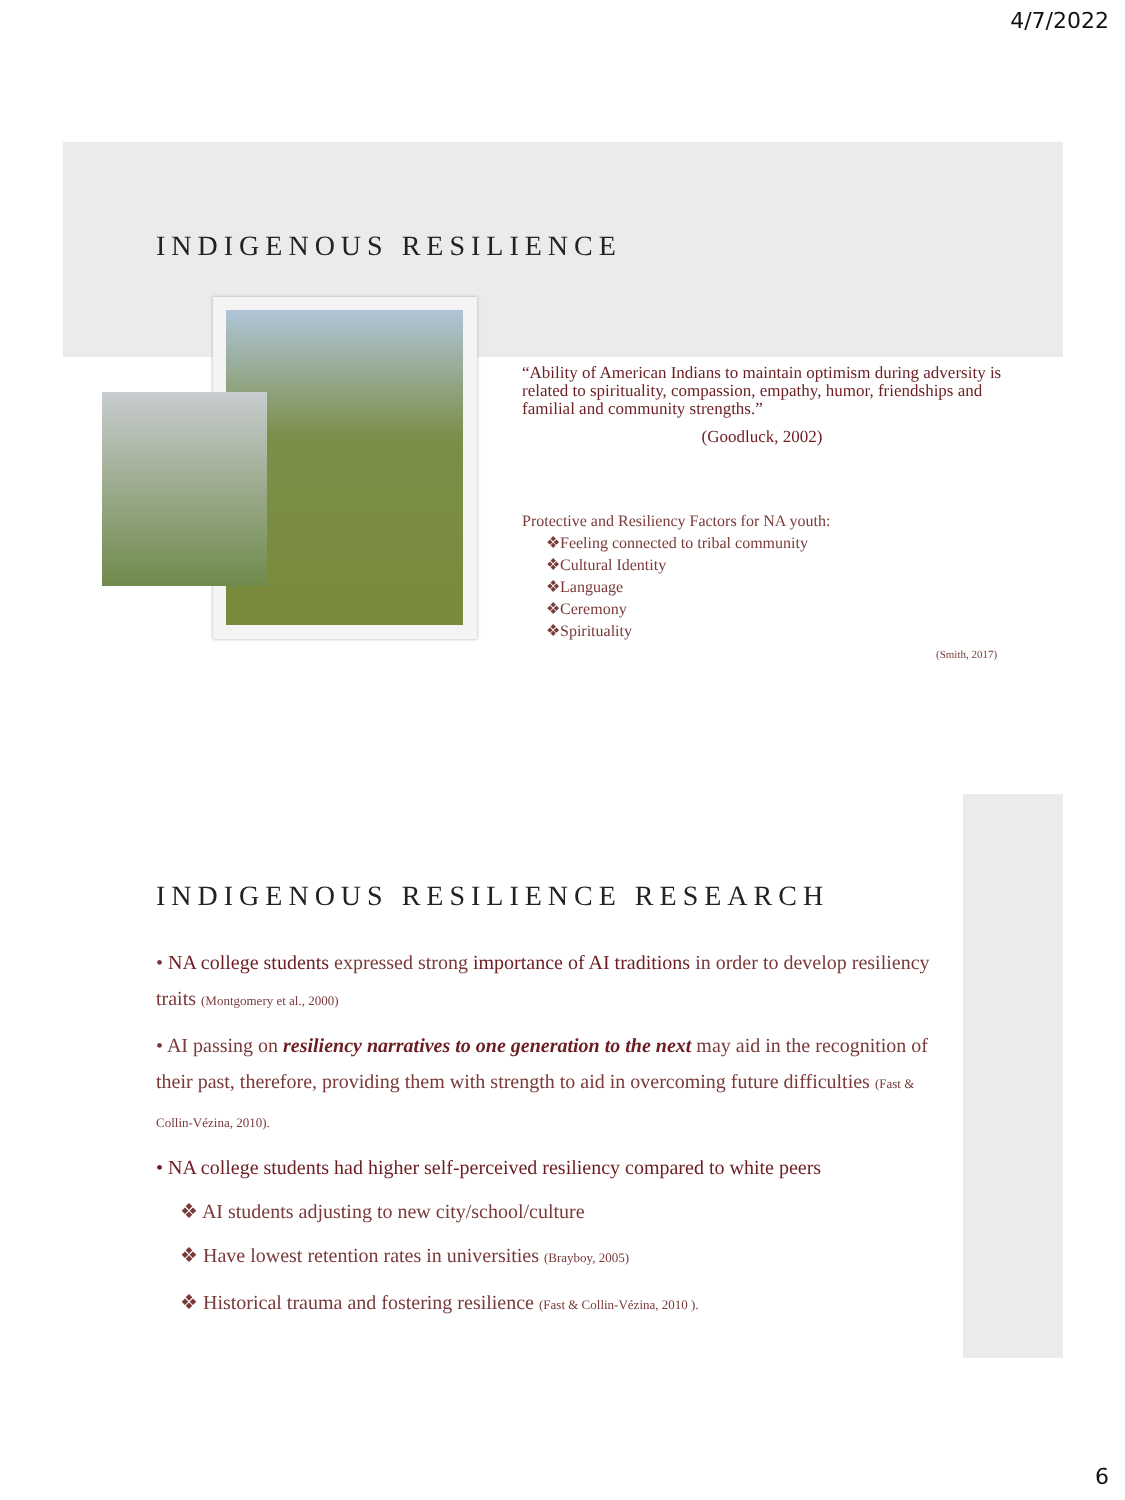4/7/2022
INDIGENOUS RESILIENCE
“Ability of American Indians to maintain optimism during adversity is related to spirituality, compassion, empathy, humor, friendships and familial and community strengths.”
(Goodluck, 2002)
Protective and Resiliency Factors for NA youth:
❖Feeling connected to tribal community
❖Cultural Identity
❖Language
❖Ceremony
❖Spirituality
(Smith, 2017)
INDIGENOUS RESILIENCE RESEARCH
• NA college students expressed strong importance of AI traditions in order to develop resiliency traits (Montgomery et al., 2000)
• AI passing on resiliency narratives to one generation to the next may aid in the recognition of their past, therefore, providing them with strength to aid in overcoming future difficulties (Fast & Collin-Vézina, 2010).
• NA college students had higher self-perceived resiliency compared to white peers
❖ AI students adjusting to new city/school/culture
❖ Have lowest retention rates in universities (Brayboy, 2005)
❖ Historical trauma and fostering resilience (Fast & Collin-Vézina, 2010 ).
6